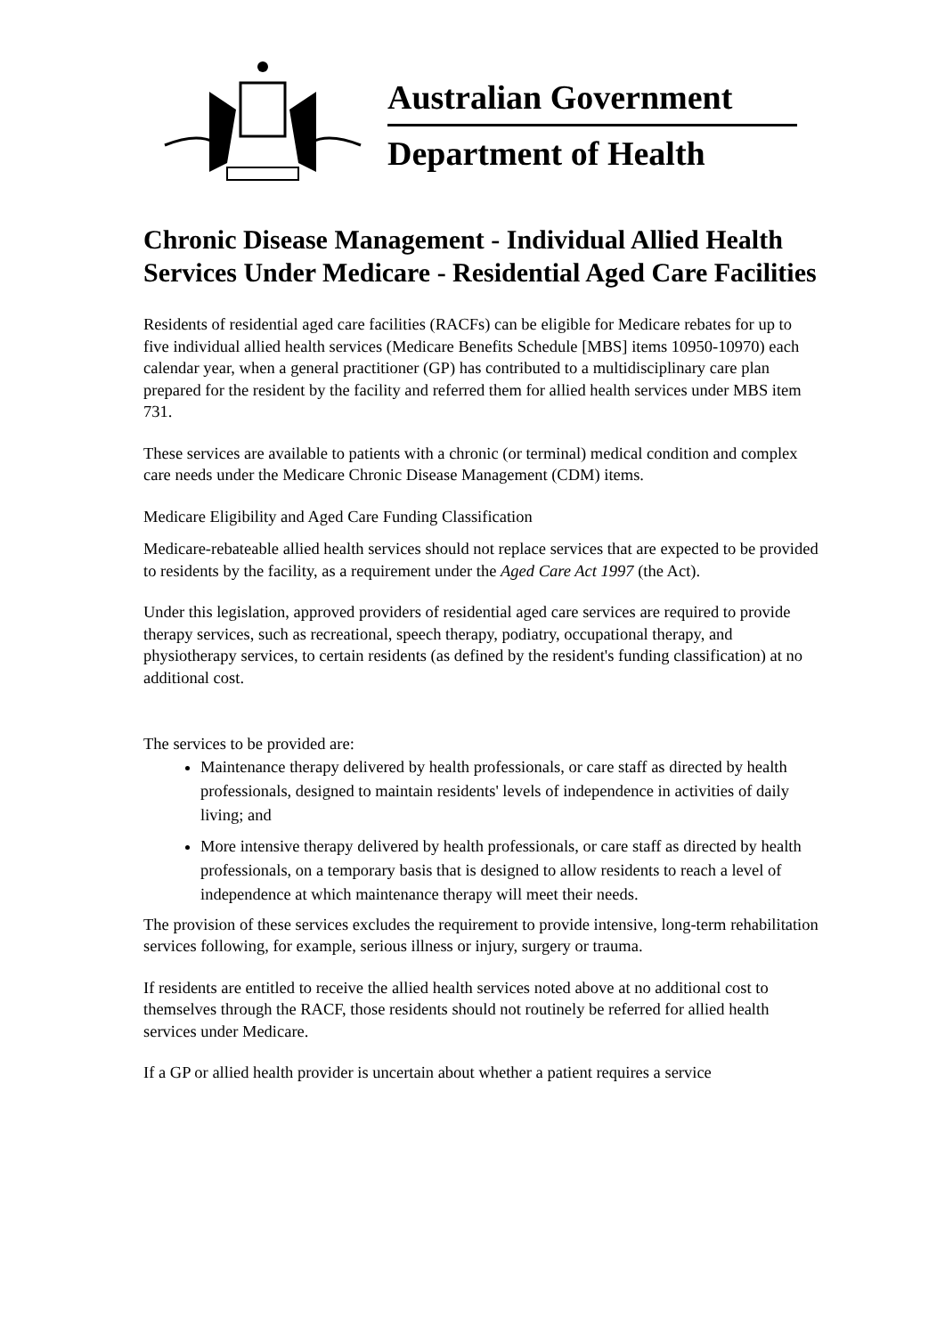Australian Government
Department of Health
Chronic Disease Management - Individual Allied Health Services Under Medicare - Residential Aged Care Facilities
Residents of residential aged care facilities (RACFs) can be eligible for Medicare rebates for up to five individual allied health services (Medicare Benefits Schedule [MBS] items 10950-10970) each calendar year, when a general practitioner (GP) has contributed to a multidisciplinary care plan prepared for the resident by the facility and referred them for allied health services under MBS item 731.
These services are available to patients with a chronic (or terminal) medical condition and complex care needs under the Medicare Chronic Disease Management (CDM) items.
Medicare Eligibility and Aged Care Funding Classification
Medicare-rebateable allied health services should not replace services that are expected to be provided to residents by the facility, as a requirement under the Aged Care Act 1997 (the Act).
Under this legislation, approved providers of residential aged care services are required to provide therapy services, such as recreational, speech therapy, podiatry, occupational therapy, and physiotherapy services, to certain residents (as defined by the resident's funding classification) at no additional cost.
The services to be provided are:
Maintenance therapy delivered by health professionals, or care staff as directed by health professionals, designed to maintain residents' levels of independence in activities of daily living; and
More intensive therapy delivered by health professionals, or care staff as directed by health professionals, on a temporary basis that is designed to allow residents to reach a level of independence at which maintenance therapy will meet their needs.
The provision of these services excludes the requirement to provide intensive, long-term rehabilitation services following, for example, serious illness or injury, surgery or trauma.
If residents are entitled to receive the allied health services noted above at no additional cost to themselves through the RACF, those residents should not routinely be referred for allied health services under Medicare.
If a GP or allied health provider is uncertain about whether a patient requires a service